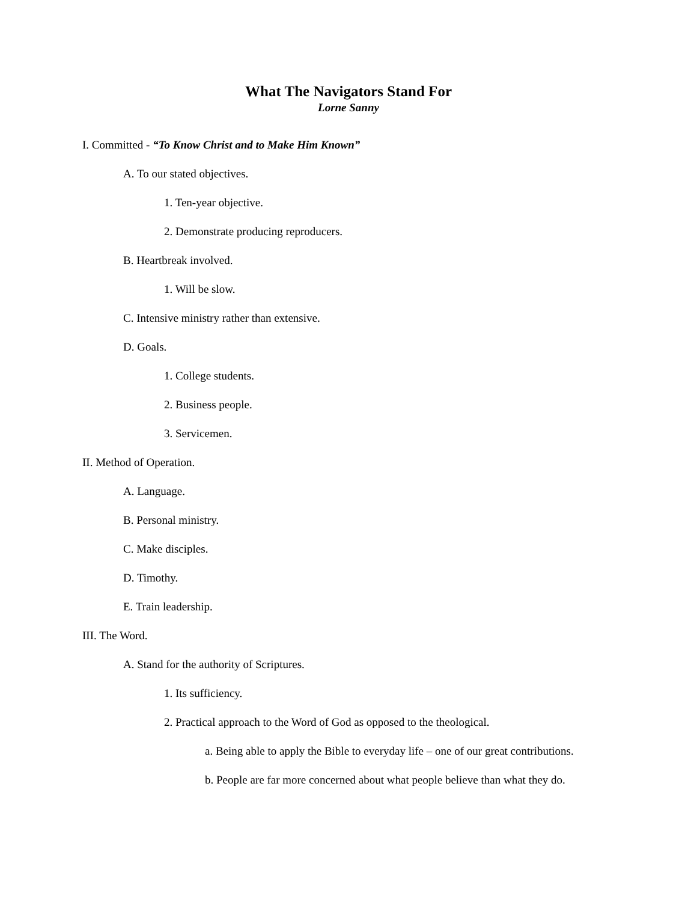What The Navigators Stand For
Lorne Sanny
I. Committed - “To Know Christ and to Make Him Known”
A. To our stated objectives.
1. Ten-year objective.
2. Demonstrate producing reproducers.
B. Heartbreak involved.
1. Will be slow.
C. Intensive ministry rather than extensive.
D. Goals.
1. College students.
2. Business people.
3. Servicemen.
II. Method of Operation.
A. Language.
B. Personal ministry.
C. Make disciples.
D. Timothy.
E. Train leadership.
III. The Word.
A. Stand for the authority of Scriptures.
1. Its sufficiency.
2. Practical approach to the Word of God as opposed to the theological.
a. Being able to apply the Bible to everyday life – one of our great contributions.
b. People are far more concerned about what people believe than what they do.